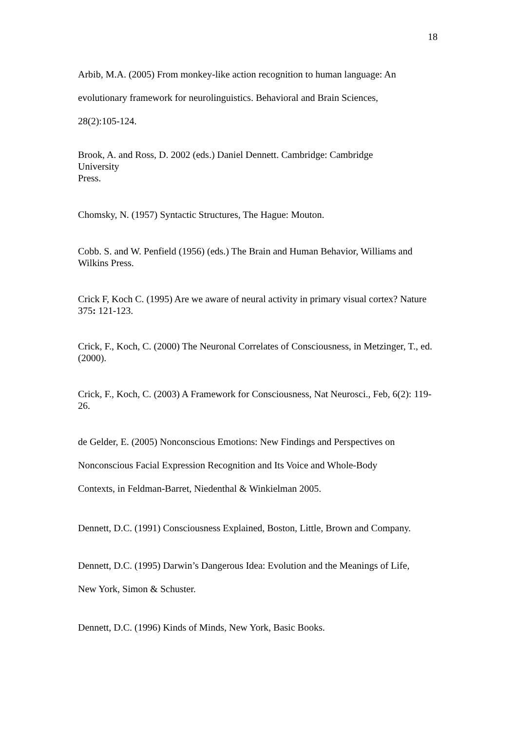18
Arbib, M.A. (2005) From monkey-like action recognition to human language: An
evolutionary framework for neurolinguistics. Behavioral and Brain Sciences,
28(2):105-124.
Brook, A. and Ross, D. 2002 (eds.) Daniel Dennett. Cambridge: Cambridge
University
Press.
Chomsky, N. (1957) Syntactic Structures, The Hague: Mouton.
Cobb. S. and W. Penfield (1956) (eds.) The Brain and Human Behavior, Williams and Wilkins Press.
Crick F, Koch C. (1995) Are we aware of neural activity in primary visual cortex? Nature 375: 121-123.
Crick, F., Koch, C. (2000) The Neuronal Correlates of Consciousness, in Metzinger, T., ed. (2000).
Crick, F., Koch, C. (2003) A Framework for Consciousness, Nat Neurosci., Feb, 6(2): 119-26.
de Gelder, E. (2005) Nonconscious Emotions: New Findings and Perspectives on
Nonconscious Facial Expression Recognition and Its Voice and Whole-Body
Contexts, in Feldman-Barret, Niedenthal & Winkielman 2005.
Dennett, D.C. (1991) Consciousness Explained, Boston, Little, Brown and Company.
Dennett, D.C. (1995) Darwin’s Dangerous Idea: Evolution and the Meanings of Life,
New York, Simon & Schuster.
Dennett, D.C. (1996) Kinds of Minds, New York, Basic Books.